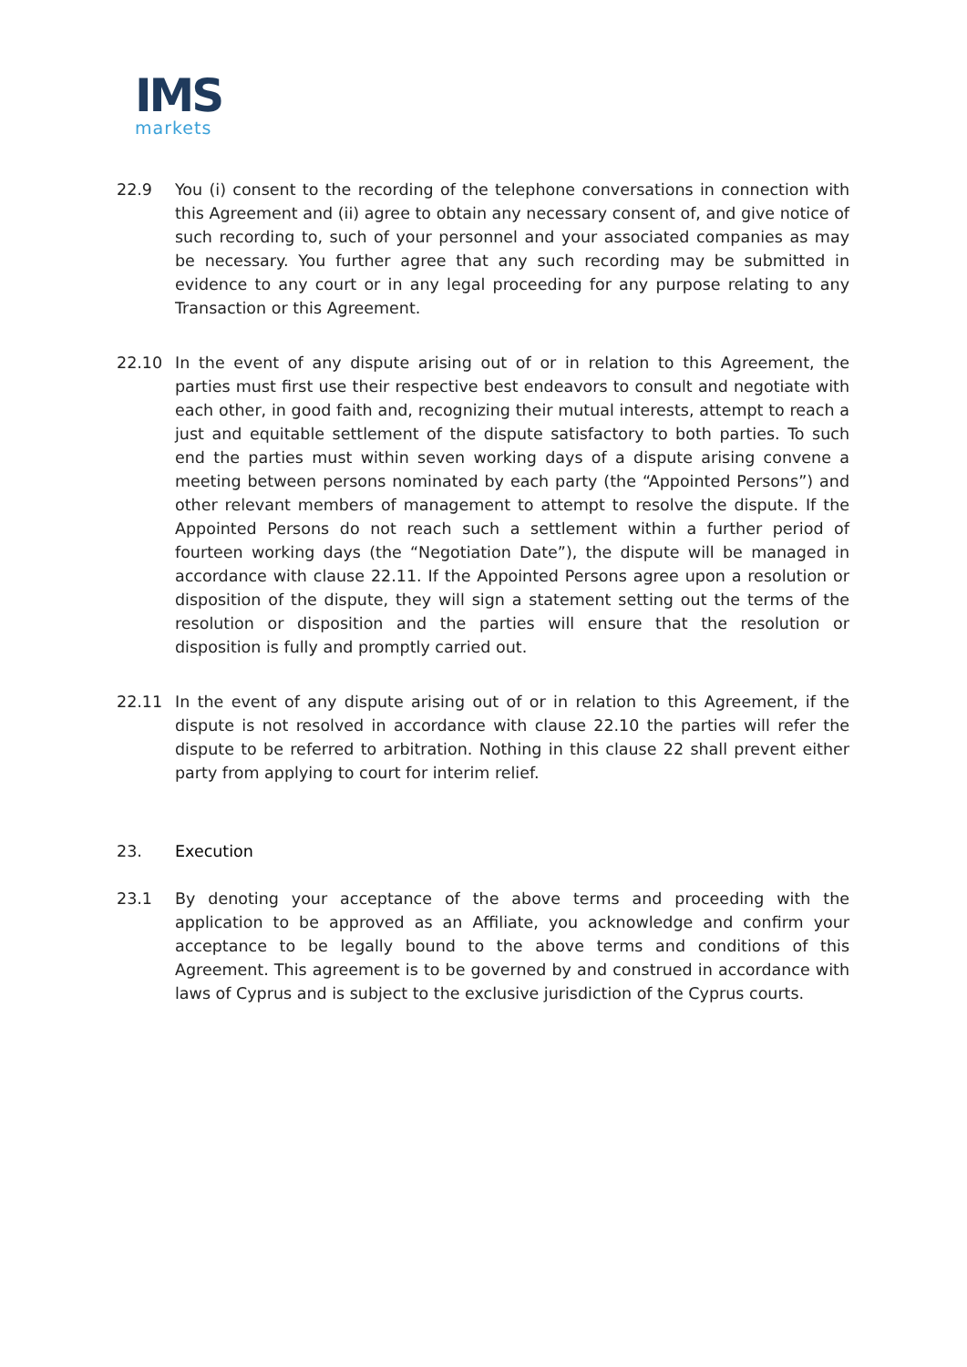IMS
markets
22.9 You (i) consent to the recording of the telephone conversations in connection with this Agreement and (ii) agree to obtain any necessary consent of, and give notice of such recording to, such of your personnel and your associated companies as may be necessary. You further agree that any such recording may be submitted in evidence to any court or in any legal proceeding for any purpose relating to any Transaction or this Agreement.
22.10 In the event of any dispute arising out of or in relation to this Agreement, the parties must first use their respective best endeavors to consult and negotiate with each other, in good faith and, recognizing their mutual interests, attempt to reach a just and equitable settlement of the dispute satisfactory to both parties. To such end the parties must within seven working days of a dispute arising convene a meeting between persons nominated by each party (the “Appointed Persons”) and other relevant members of management to attempt to resolve the dispute. If the Appointed Persons do not reach such a settlement within a further period of fourteen working days (the “Negotiation Date”), the dispute will be managed in accordance with clause 22.11. If the Appointed Persons agree upon a resolution or disposition of the dispute, they will sign a statement setting out the terms of the resolution or disposition and the parties will ensure that the resolution or disposition is fully and promptly carried out.
22.11 In the event of any dispute arising out of or in relation to this Agreement, if the dispute is not resolved in accordance with clause 22.10 the parties will refer the dispute to be referred to arbitration. Nothing in this clause 22 shall prevent either party from applying to court for interim relief.
23. Execution
23.1 By denoting your acceptance of the above terms and proceeding with the application to be approved as an Affiliate, you acknowledge and confirm your acceptance to be legally bound to the above terms and conditions of this Agreement. This agreement is to be governed by and construed in accordance with laws of Cyprus and is subject to the exclusive jurisdiction of the Cyprus courts.